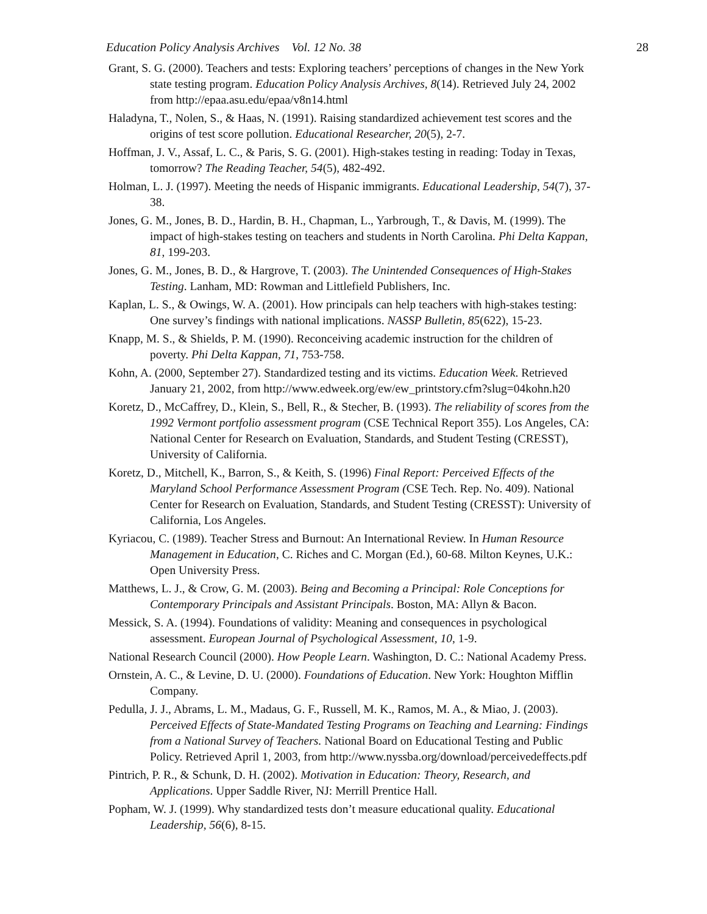Education Policy Analysis Archives Vol. 12 No. 38 28
Grant, S. G. (2000). Teachers and tests: Exploring teachers’ perceptions of changes in the New York state testing program. Education Policy Analysis Archives, 8(14). Retrieved July 24, 2002 from http://epaa.asu.edu/epaa/v8n14.html
Haladyna, T., Nolen, S., & Haas, N. (1991). Raising standardized achievement test scores and the origins of test score pollution. Educational Researcher, 20(5), 2-7.
Hoffman, J. V., Assaf, L. C., & Paris, S. G. (2001). High-stakes testing in reading: Today in Texas, tomorrow? The Reading Teacher, 54(5), 482-492.
Holman, L. J. (1997). Meeting the needs of Hispanic immigrants. Educational Leadership, 54(7), 37-38.
Jones, G. M., Jones, B. D., Hardin, B. H., Chapman, L., Yarbrough, T., & Davis, M. (1999). The impact of high-stakes testing on teachers and students in North Carolina. Phi Delta Kappan, 81, 199-203.
Jones, G. M., Jones, B. D., & Hargrove, T. (2003). The Unintended Consequences of High-Stakes Testing. Lanham, MD: Rowman and Littlefield Publishers, Inc.
Kaplan, L. S., & Owings, W. A. (2001). How principals can help teachers with high-stakes testing: One survey’s findings with national implications. NASSP Bulletin, 85(622), 15-23.
Knapp, M. S., & Shields, P. M. (1990). Reconceiving academic instruction for the children of poverty. Phi Delta Kappan, 71, 753-758.
Kohn, A. (2000, September 27). Standardized testing and its victims. Education Week. Retrieved January 21, 2002, from http://www.edweek.org/ew/ew_printstory.cfm?slug=04kohn.h20
Koretz, D., McCaffrey, D., Klein, S., Bell, R., & Stecher, B. (1993). The reliability of scores from the 1992 Vermont portfolio assessment program (CSE Technical Report 355). Los Angeles, CA: National Center for Research on Evaluation, Standards, and Student Testing (CRESST), University of California.
Koretz, D., Mitchell, K., Barron, S., & Keith, S. (1996) Final Report: Perceived Effects of the Maryland School Performance Assessment Program (CSE Tech. Rep. No. 409). National Center for Research on Evaluation, Standards, and Student Testing (CRESST): University of California, Los Angeles.
Kyriacou, C. (1989). Teacher Stress and Burnout: An International Review. In Human Resource Management in Education, C. Riches and C. Morgan (Ed.), 60-68. Milton Keynes, U.K.: Open University Press.
Matthews, L. J., & Crow, G. M. (2003). Being and Becoming a Principal: Role Conceptions for Contemporary Principals and Assistant Principals. Boston, MA: Allyn & Bacon.
Messick, S. A. (1994). Foundations of validity: Meaning and consequences in psychological assessment. European Journal of Psychological Assessment, 10, 1-9.
National Research Council (2000). How People Learn. Washington, D. C.: National Academy Press.
Ornstein, A. C., & Levine, D. U. (2000). Foundations of Education. New York: Houghton Mifflin Company.
Pedulla, J. J., Abrams, L. M., Madaus, G. F., Russell, M. K., Ramos, M. A., & Miao, J. (2003). Perceived Effects of State-Mandated Testing Programs on Teaching and Learning: Findings from a National Survey of Teachers. National Board on Educational Testing and Public Policy. Retrieved April 1, 2003, from http://www.nyssba.org/download/perceivedeffects.pdf
Pintrich, P. R., & Schunk, D. H. (2002). Motivation in Education: Theory, Research, and Applications. Upper Saddle River, NJ: Merrill Prentice Hall.
Popham, W. J. (1999). Why standardized tests don’t measure educational quality. Educational Leadership, 56(6), 8-15.